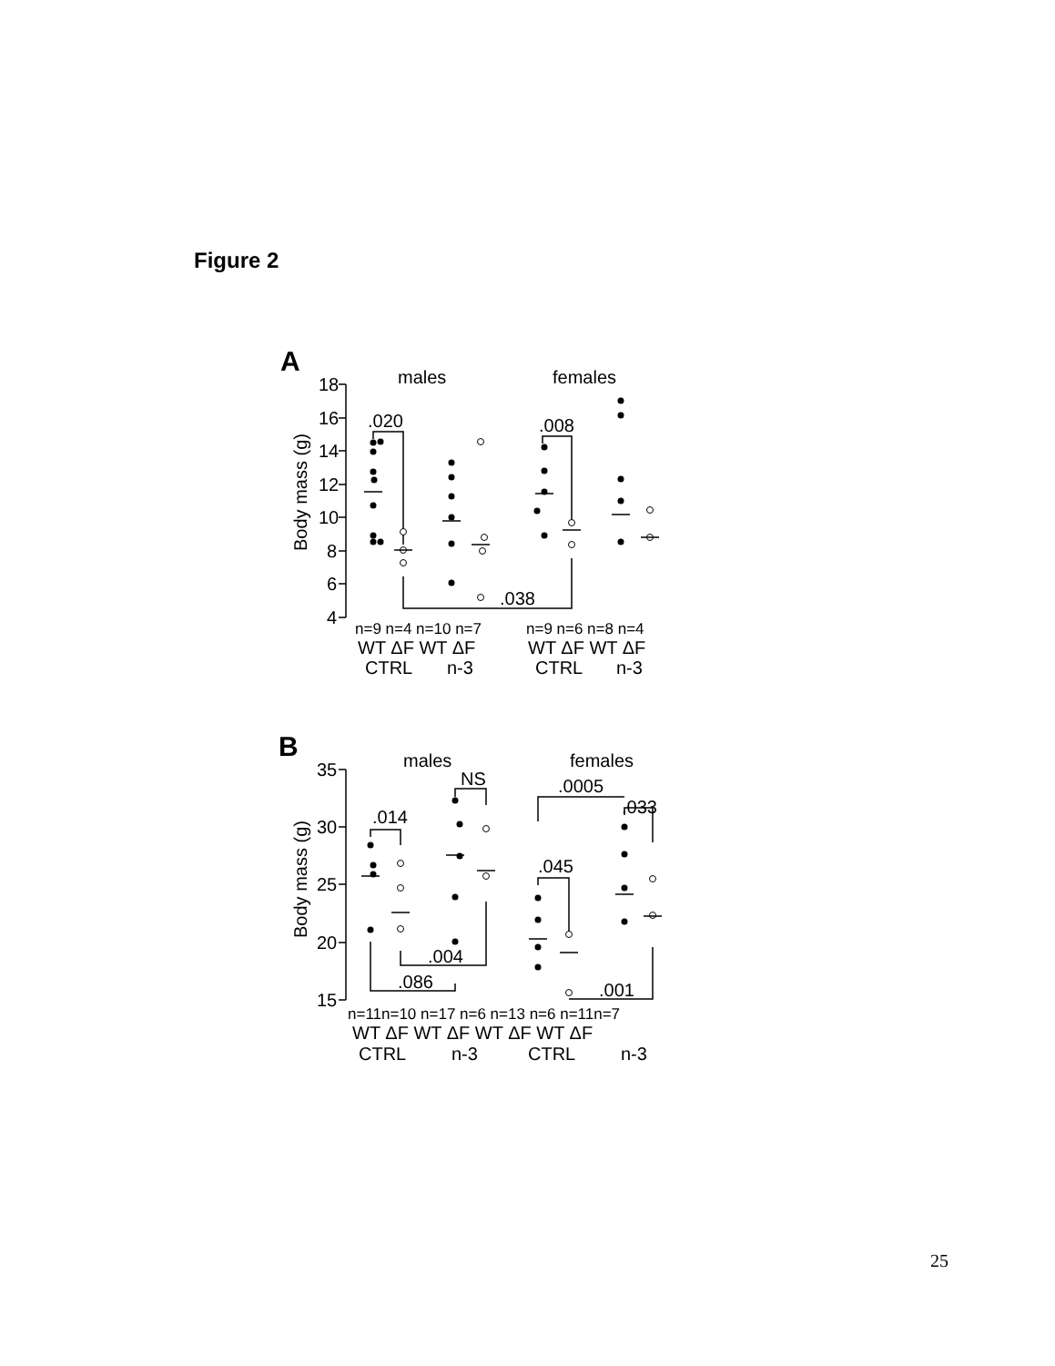Figure 2
A
males
females
18
16
14
12
10
8
6
4
Body mass (g)
.020
.008
.038
n=9 n=4 n=10 n=7
n=9 n=6 n=8 n=4
WT ΔF WT ΔF
WT ΔF WT ΔF
CTRL
n-3
CTRL
n-3
B
males
females
35
30
25
20
15
Body mass (g)
.014
NS
.0005
.033
.045
.004
.086
.001
n=11n=10 n=17 n=6 n=13 n=6 n=11n=7
WT ΔF WT ΔF WT ΔF WT ΔF
CTRL
n-3
CTRL
n-3
25